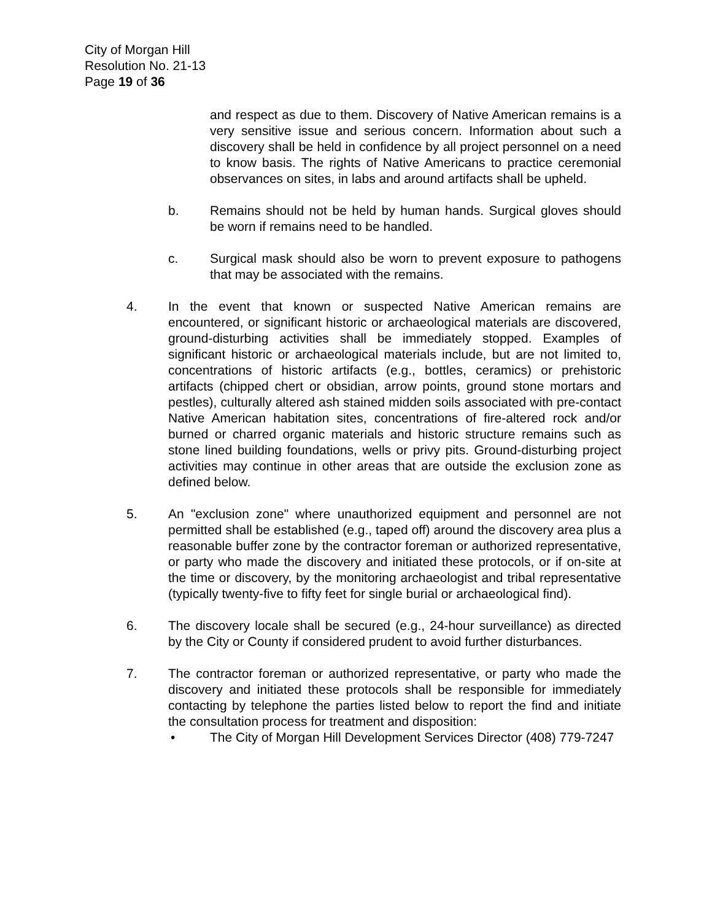City of Morgan Hill
Resolution No. 21-13
Page 19 of 36
and respect as due to them. Discovery of Native American remains is a very sensitive issue and serious concern. Information about such a discovery shall be held in confidence by all project personnel on a need to know basis. The rights of Native Americans to practice ceremonial observances on sites, in labs and around artifacts shall be upheld.
b. Remains should not be held by human hands. Surgical gloves should be worn if remains need to be handled.
c. Surgical mask should also be worn to prevent exposure to pathogens that may be associated with the remains.
4. In the event that known or suspected Native American remains are encountered, or significant historic or archaeological materials are discovered, ground-disturbing activities shall be immediately stopped. Examples of significant historic or archaeological materials include, but are not limited to, concentrations of historic artifacts (e.g., bottles, ceramics) or prehistoric artifacts (chipped chert or obsidian, arrow points, ground stone mortars and pestles), culturally altered ash stained midden soils associated with pre-contact Native American habitation sites, concentrations of fire-altered rock and/or burned or charred organic materials and historic structure remains such as stone lined building foundations, wells or privy pits. Ground-disturbing project activities may continue in other areas that are outside the exclusion zone as defined below.
5. An "exclusion zone" where unauthorized equipment and personnel are not permitted shall be established (e.g., taped off) around the discovery area plus a reasonable buffer zone by the contractor foreman or authorized representative, or party who made the discovery and initiated these protocols, or if on-site at the time or discovery, by the monitoring archaeologist and tribal representative (typically twenty-five to fifty feet for single burial or archaeological find).
6. The discovery locale shall be secured (e.g., 24-hour surveillance) as directed by the City or County if considered prudent to avoid further disturbances.
7. The contractor foreman or authorized representative, or party who made the discovery and initiated these protocols shall be responsible for immediately contacting by telephone the parties listed below to report the find and initiate the consultation process for treatment and disposition:
• The City of Morgan Hill Development Services Director (408) 779-7247